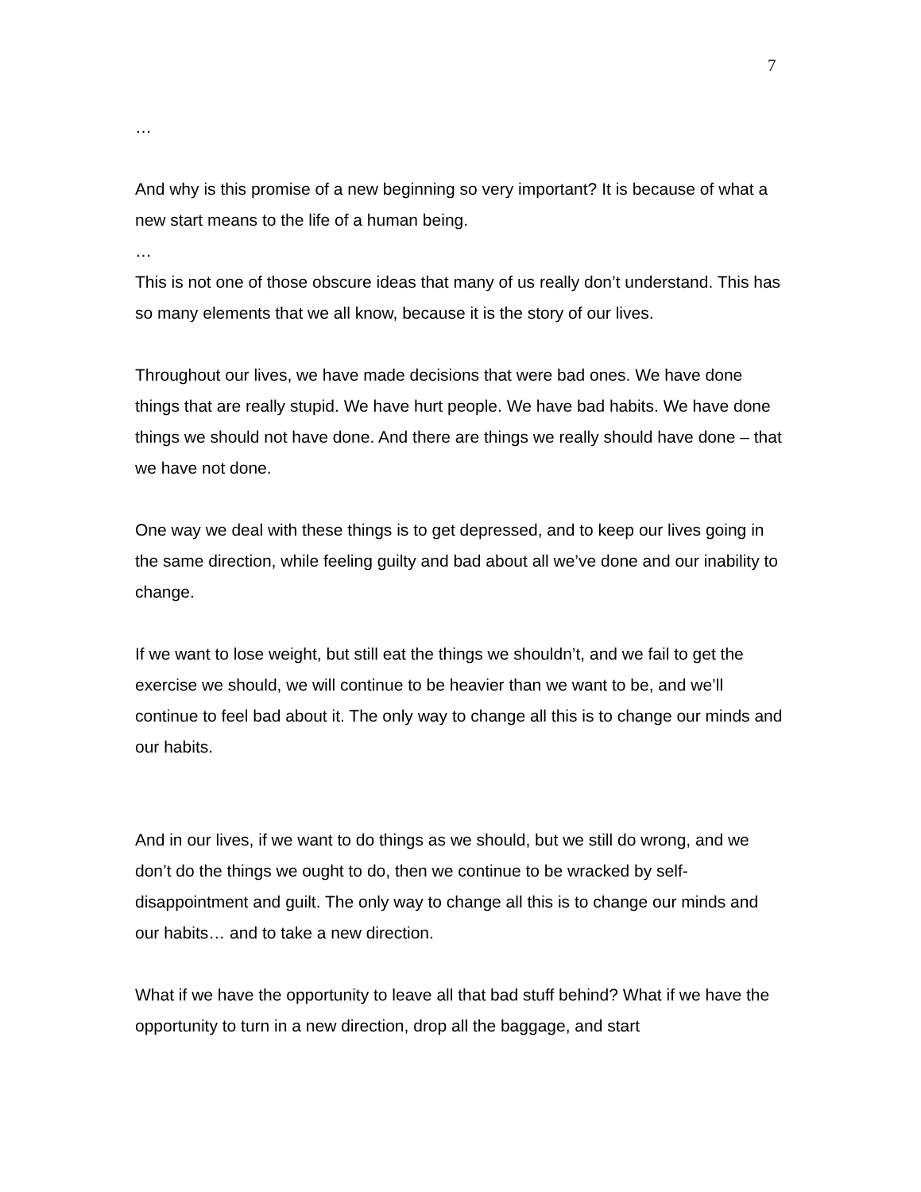7
…
And why is this promise of a new beginning so very important? It is because of what a new start means to the life of a human being.
…
This is not one of those obscure ideas that many of us really don’t understand. This has so many elements that we all know, because it is the story of our lives.
Throughout our lives, we have made decisions that were bad ones. We have done things that are really stupid. We have hurt people. We have bad habits. We have done things we should not have done. And there are things we really should have done – that we have not done.
One way we deal with these things is to get depressed, and to keep our lives going in the same direction, while feeling guilty and bad about all we’ve done and our inability to change.
If we want to lose weight, but still eat the things we shouldn’t, and we fail to get the exercise we should, we will continue to be heavier than we want to be, and we’ll continue to feel bad about it. The only way to change all this is to change our minds and our habits.
And in our lives, if we want to do things as we should, but we still do wrong, and we don’t do the things we ought to do, then we continue to be wracked by self-disappointment and guilt. The only way to change all this is to change our minds and our habits… and to take a new direction.
What if we have the opportunity to leave all that bad stuff behind? What if we have the opportunity to turn in a new direction, drop all the baggage, and start